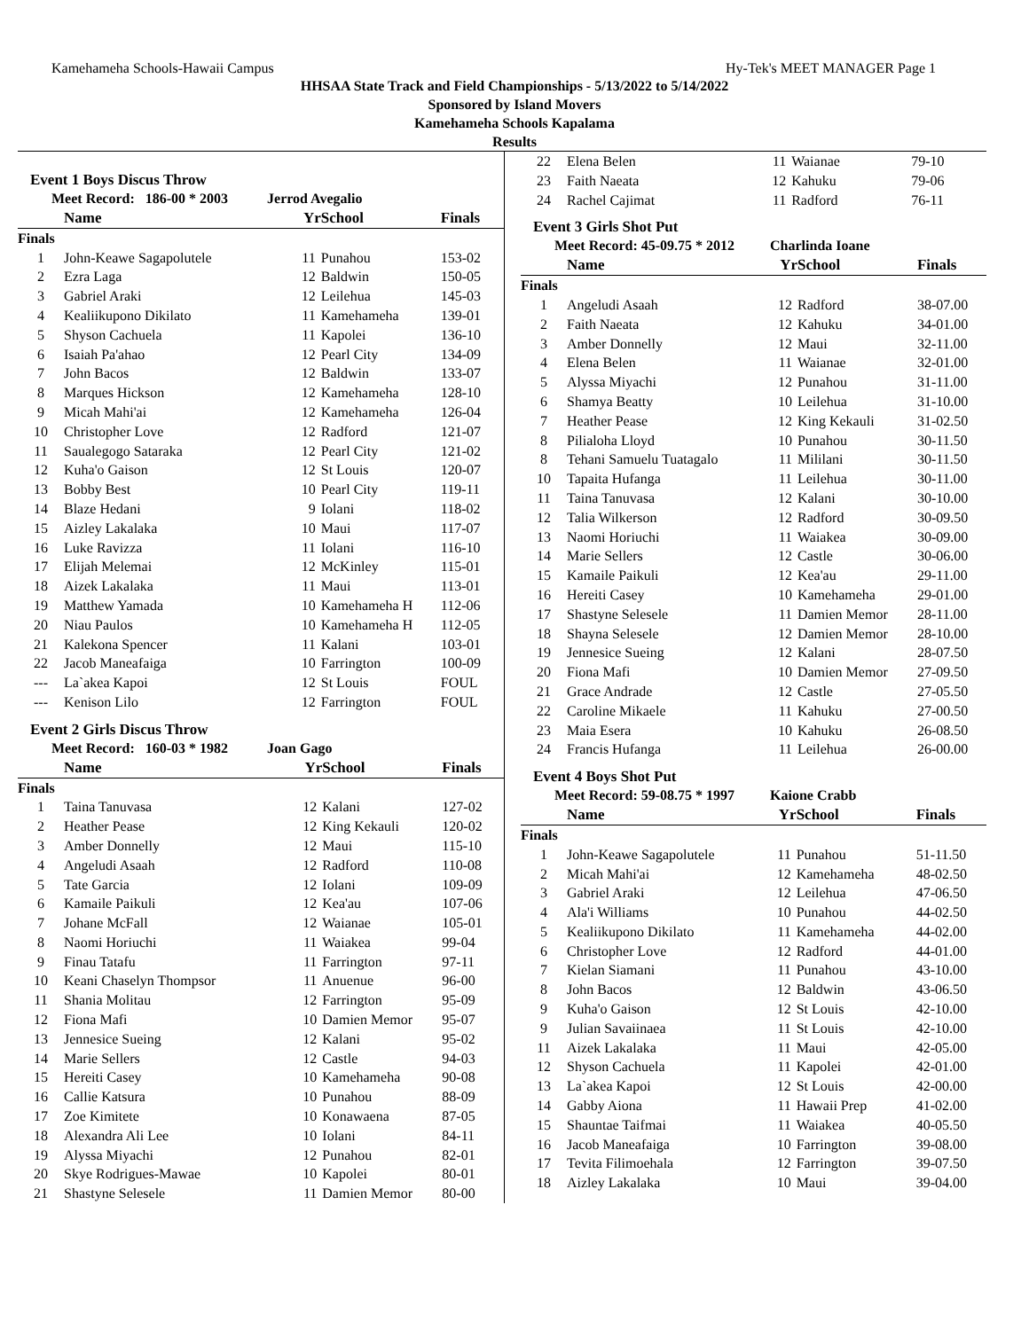Kamehameha Schools-Hawaii Campus Hy-Tek's MEET MANAGER Page 1
HHSAA State Track and Field Championships - 5/13/2022 to 5/14/2022
Sponsored by Island Movers
Kamehameha Schools Kapalama
Results
Event 1 Boys Discus Throw
Meet Record: 186-00 * 2003 Jerrod Avegalio
| | Name | Yr | School | Finals |
| --- | --- | --- | --- | --- |
| Finals | | | | |
| 1 | John-Keawe Sagapolutele | 11 | Punahou | 153-02 |
| 2 | Ezra Laga | 12 | Baldwin | 150-05 |
| 3 | Gabriel Araki | 12 | Leilehua | 145-03 |
| 4 | Kealiikupono Dikilato | 11 | Kamehameha | 139-01 |
| 5 | Shyson Cachuela | 11 | Kapolei | 136-10 |
| 6 | Isaiah Pa'ahao | 12 | Pearl City | 134-09 |
| 7 | John Bacos | 12 | Baldwin | 133-07 |
| 8 | Marques Hickson | 12 | Kamehameha | 128-10 |
| 9 | Micah Mahi'ai | 12 | Kamehameha | 126-04 |
| 10 | Christopher Love | 12 | Radford | 121-07 |
| 11 | Saualegogo Sataraka | 12 | Pearl City | 121-02 |
| 12 | Kuha'o Gaison | 12 | St Louis | 120-07 |
| 13 | Bobby Best | 10 | Pearl City | 119-11 |
| 14 | Blaze Hedani | 9 | Iolani | 118-02 |
| 15 | Aizley Lakalaka | 10 | Maui | 117-07 |
| 16 | Luke Ravizza | 11 | Iolani | 116-10 |
| 17 | Elijah Melemai | 12 | McKinley | 115-01 |
| 18 | Aizek Lakalaka | 11 | Maui | 113-01 |
| 19 | Matthew Yamada | 10 | Kamehameha H | 112-06 |
| 20 | Niau Paulos | 10 | Kamehameha H | 112-05 |
| 21 | Kalekona Spencer | 11 | Kalani | 103-01 |
| 22 | Jacob Maneafaiga | 10 | Farrington | 100-09 |
| --- | La`akea Kapoi | 12 | St Louis | FOUL |
| --- | Kenison Lilo | 12 | Farrington | FOUL |
Event 2 Girls Discus Throw
Meet Record: 160-03 * 1982 Joan Gago
| | Name | Yr | School | Finals |
| --- | --- | --- | --- | --- |
| Finals | | | | |
| 1 | Taina Tanuvasa | 12 | Kalani | 127-02 |
| 2 | Heather Pease | 12 | King Kekauli | 120-02 |
| 3 | Amber Donnelly | 12 | Maui | 115-10 |
| 4 | Angeludi Asaah | 12 | Radford | 110-08 |
| 5 | Tate Garcia | 12 | Iolani | 109-09 |
| 6 | Kamaile Paikuli | 12 | Kea'au | 107-06 |
| 7 | Johane McFall | 12 | Waianae | 105-01 |
| 8 | Naomi Horiuchi | 11 | Waiakea | 99-04 |
| 9 | Finau Tatafu | 11 | Farrington | 97-11 |
| 10 | Keani Chaselyn Thompsor | 11 | Anuenue | 96-00 |
| 11 | Shania Molitau | 12 | Farrington | 95-09 |
| 12 | Fiona Mafi | 10 | Damien Memor | 95-07 |
| 13 | Jennesice Sueing | 12 | Kalani | 95-02 |
| 14 | Marie Sellers | 12 | Castle | 94-03 |
| 15 | Hereiti Casey | 10 | Kamehameha | 90-08 |
| 16 | Callie Katsura | 10 | Punahou | 88-09 |
| 17 | Zoe Kimitete | 10 | Konawaena | 87-05 |
| 18 | Alexandra Ali Lee | 10 | Iolani | 84-11 |
| 19 | Alyssa Miyachi | 12 | Punahou | 82-01 |
| 20 | Skye Rodrigues-Mawae | 10 | Kapolei | 80-01 |
| 21 | Shastyne Selesele | 11 | Damien Memor | 80-00 |
| 22 | Elena Belen | 11 | Waianae | 79-10 |
| 23 | Faith Naeata | 12 | Kahuku | 79-06 |
| 24 | Rachel Cajimat | 11 | Radford | 76-11 |
Event 3 Girls Shot Put
Meet Record: 45-09.75 * 2012 Charlinda Ioane
| | Name | Yr | School | Finals |
| --- | --- | --- | --- | --- |
| Finals | | | | |
| 1 | Angeludi Asaah | 12 | Radford | 38-07.00 |
| 2 | Faith Naeata | 12 | Kahuku | 34-01.00 |
| 3 | Amber Donnelly | 12 | Maui | 32-11.00 |
| 4 | Elena Belen | 11 | Waianae | 32-01.00 |
| 5 | Alyssa Miyachi | 12 | Punahou | 31-11.00 |
| 6 | Shamya Beatty | 10 | Leilehua | 31-10.00 |
| 7 | Heather Pease | 12 | King Kekauli | 31-02.50 |
| 8 | Pilialoha Lloyd | 10 | Punahou | 30-11.50 |
| 8 | Tehani Samuelu Tuatagalo | 11 | Mililani | 30-11.50 |
| 10 | Tapaita Hufanga | 11 | Leilehua | 30-11.00 |
| 11 | Taina Tanuvasa | 12 | Kalani | 30-10.00 |
| 12 | Talia Wilkerson | 12 | Radford | 30-09.50 |
| 13 | Naomi Horiuchi | 11 | Waiakea | 30-09.00 |
| 14 | Marie Sellers | 12 | Castle | 30-06.00 |
| 15 | Kamaile Paikuli | 12 | Kea'au | 29-11.00 |
| 16 | Hereiti Casey | 10 | Kamehameha | 29-01.00 |
| 17 | Shastyne Selesele | 11 | Damien Memor | 28-11.00 |
| 18 | Shayna Selesele | 12 | Damien Memor | 28-10.00 |
| 19 | Jennesice Sueing | 12 | Kalani | 28-07.50 |
| 20 | Fiona Mafi | 10 | Damien Memor | 27-09.50 |
| 21 | Grace Andrade | 12 | Castle | 27-05.50 |
| 22 | Caroline Mikaele | 11 | Kahuku | 27-00.50 |
| 23 | Maia Esera | 10 | Kahuku | 26-08.50 |
| 24 | Francis Hufanga | 11 | Leilehua | 26-00.00 |
Event 4 Boys Shot Put
Meet Record: 59-08.75 * 1997 Kaione Crabb
| | Name | Yr | School | Finals |
| --- | --- | --- | --- | --- |
| Finals | | | | |
| 1 | John-Keawe Sagapolutele | 11 | Punahou | 51-11.50 |
| 2 | Micah Mahi'ai | 12 | Kamehameha | 48-02.50 |
| 3 | Gabriel Araki | 12 | Leilehua | 47-06.50 |
| 4 | Ala'i Williams | 10 | Punahou | 44-02.50 |
| 5 | Kealiikupono Dikilato | 11 | Kamehameha | 44-02.00 |
| 6 | Christopher Love | 12 | Radford | 44-01.00 |
| 7 | Kielan Siamani | 11 | Punahou | 43-10.00 |
| 8 | John Bacos | 12 | Baldwin | 43-06.50 |
| 9 | Kuha'o Gaison | 12 | St Louis | 42-10.00 |
| 9 | Julian Savaiinaea | 11 | St Louis | 42-10.00 |
| 11 | Aizek Lakalaka | 11 | Maui | 42-05.00 |
| 12 | Shyson Cachuela | 11 | Kapolei | 42-01.00 |
| 13 | La`akea Kapoi | 12 | St Louis | 42-00.00 |
| 14 | Gabby Aiona | 11 | Hawaii Prep | 41-02.00 |
| 15 | Shauntae Taifmai | 11 | Waiakea | 40-05.50 |
| 16 | Jacob Maneafaiga | 10 | Farrington | 39-08.00 |
| 17 | Tevita Filimoehala | 12 | Farrington | 39-07.50 |
| 18 | Aizley Lakalaka | 10 | Maui | 39-04.00 |